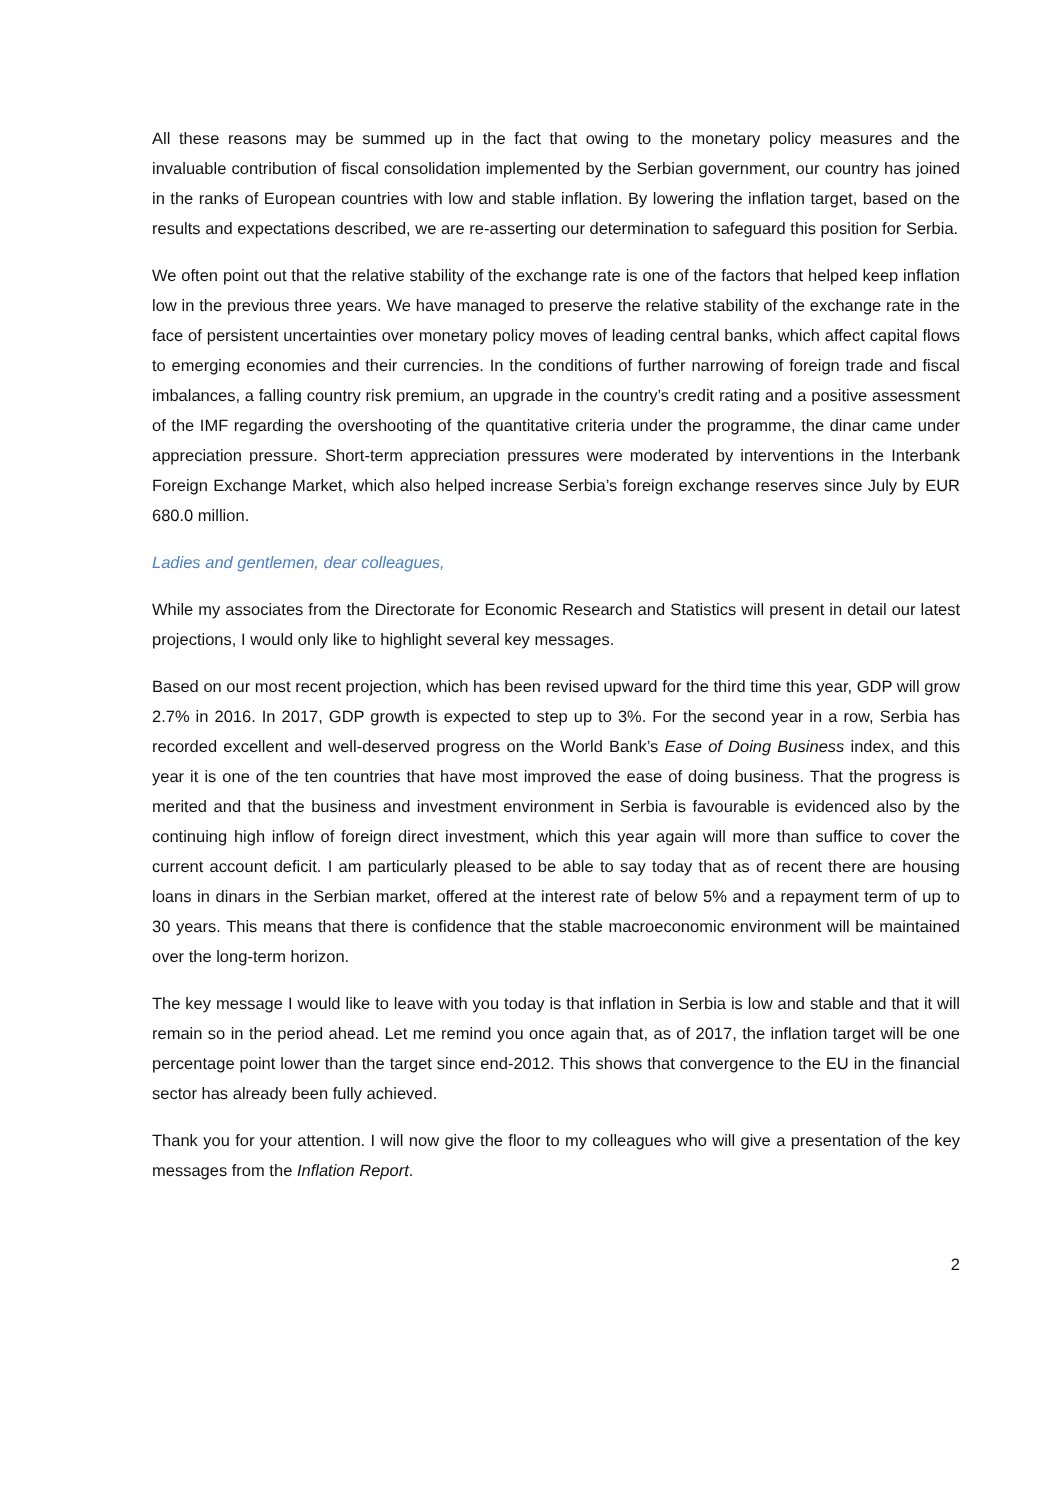All these reasons may be summed up in the fact that owing to the monetary policy measures and the invaluable contribution of fiscal consolidation implemented by the Serbian government, our country has joined in the ranks of European countries with low and stable inflation. By lowering the inflation target, based on the results and expectations described, we are re-asserting our determination to safeguard this position for Serbia.
We often point out that the relative stability of the exchange rate is one of the factors that helped keep inflation low in the previous three years. We have managed to preserve the relative stability of the exchange rate in the face of persistent uncertainties over monetary policy moves of leading central banks, which affect capital flows to emerging economies and their currencies. In the conditions of further narrowing of foreign trade and fiscal imbalances, a falling country risk premium, an upgrade in the country’s credit rating and a positive assessment of the IMF regarding the overshooting of the quantitative criteria under the programme, the dinar came under appreciation pressure. Short-term appreciation pressures were moderated by interventions in the Interbank Foreign Exchange Market, which also helped increase Serbia’s foreign exchange reserves since July by EUR 680.0 million.
Ladies and gentlemen, dear colleagues,
While my associates from the Directorate for Economic Research and Statistics will present in detail our latest projections, I would only like to highlight several key messages.
Based on our most recent projection, which has been revised upward for the third time this year, GDP will grow 2.7% in 2016. In 2017, GDP growth is expected to step up to 3%. For the second year in a row, Serbia has recorded excellent and well-deserved progress on the World Bank’s Ease of Doing Business index, and this year it is one of the ten countries that have most improved the ease of doing business. That the progress is merited and that the business and investment environment in Serbia is favourable is evidenced also by the continuing high inflow of foreign direct investment, which this year again will more than suffice to cover the current account deficit. I am particularly pleased to be able to say today that as of recent there are housing loans in dinars in the Serbian market, offered at the interest rate of below 5% and a repayment term of up to 30 years. This means that there is confidence that the stable macroeconomic environment will be maintained over the long-term horizon.
The key message I would like to leave with you today is that inflation in Serbia is low and stable and that it will remain so in the period ahead. Let me remind you once again that, as of 2017, the inflation target will be one percentage point lower than the target since end-2012. This shows that convergence to the EU in the financial sector has already been fully achieved.
Thank you for your attention. I will now give the floor to my colleagues who will give a presentation of the key messages from the Inflation Report.
2